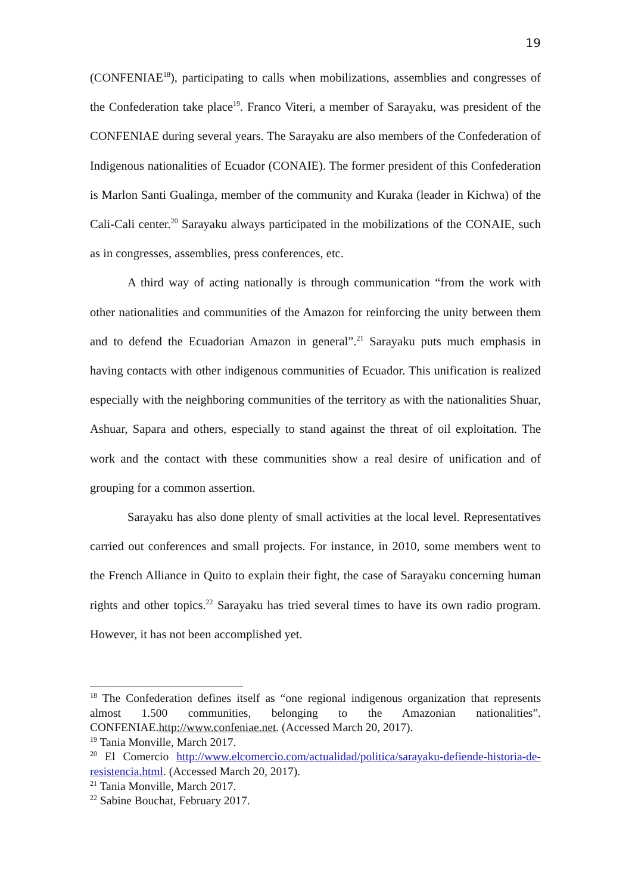19
(CONFENIAE<sup>18</sup>), participating to calls when mobilizations, assemblies and congresses of the Confederation take place<sup>19</sup>. Franco Viteri, a member of Sarayaku, was president of the CONFENIAE during several years. The Sarayaku are also members of the Confederation of Indigenous nationalities of Ecuador (CONAIE). The former president of this Confederation is Marlon Santi Gualinga, member of the community and Kuraka (leader in Kichwa) of the Cali-Cali center.<sup>20</sup> Sarayaku always participated in the mobilizations of the CONAIE, such as in congresses, assemblies, press conferences, etc.
A third way of acting nationally is through communication “from the work with other nationalities and communities of the Amazon for reinforcing the unity between them and to defend the Ecuadorian Amazon in general”.<sup>21</sup> Sarayaku puts much emphasis in having contacts with other indigenous communities of Ecuador. This unification is realized especially with the neighboring communities of the territory as with the nationalities Shuar, Ashuar, Sapara and others, especially to stand against the threat of oil exploitation. The work and the contact with these communities show a real desire of unification and of grouping for a common assertion.
Sarayaku has also done plenty of small activities at the local level. Representatives carried out conferences and small projects. For instance, in 2010, some members went to the French Alliance in Quito to explain their fight, the case of Sarayaku concerning human rights and other topics.<sup>22</sup> Sarayaku has tried several times to have its own radio program. However, it has not been accomplished yet.
<sup>18</sup> The Confederation defines itself as “one regional indigenous organization that represents almost 1.500 communities, belonging to the Amazonian nationalities”. CONFENIAE.http://www.confeniae.net. (Accessed March 20, 2017).
<sup>19</sup> Tania Monville, March 2017.
<sup>20</sup> El Comercio http://www.elcomercio.com/actualidad/politica/sarayaku-defiende-historia-de-resistencia.html. (Accessed March 20, 2017).
<sup>21</sup> Tania Monville, March 2017.
<sup>22</sup> Sabine Bouchat, February 2017.